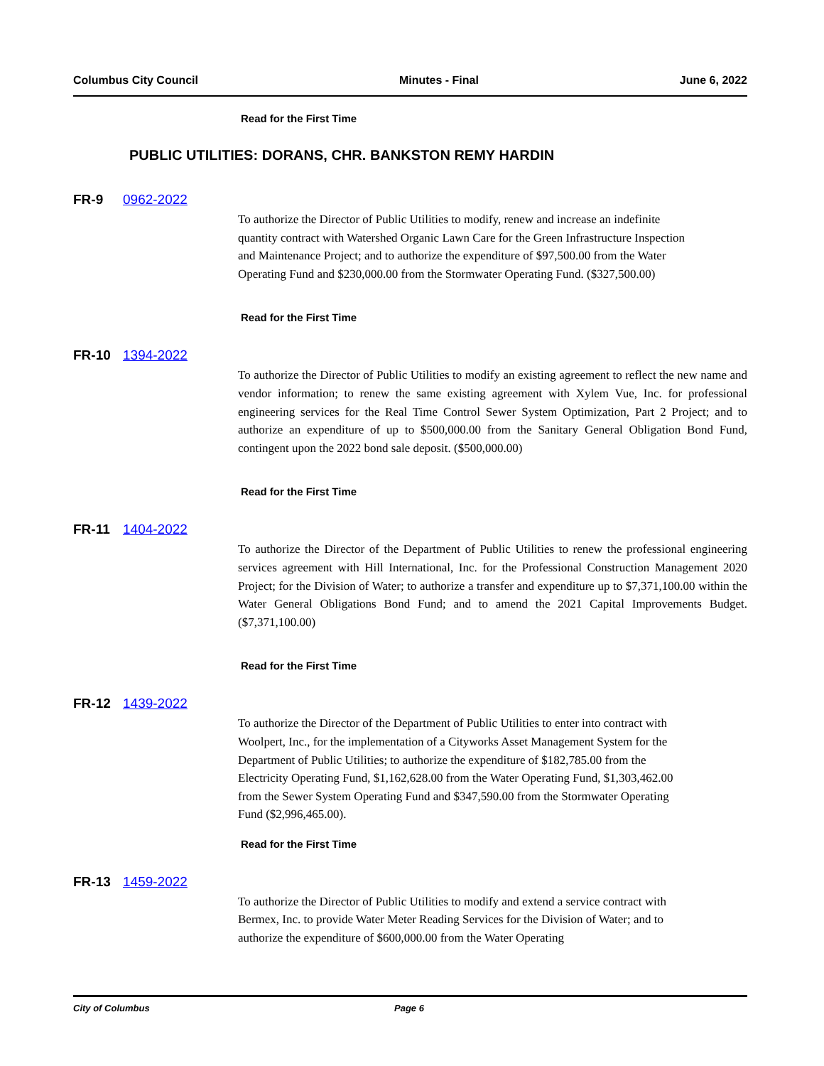Columbus City Council Minutes - Final June 6, 2022
Read for the First Time
PUBLIC UTILITIES: DORANS, CHR. BANKSTON REMY HARDIN
FR-9 0962-2022
To authorize the Director of Public Utilities to modify, renew and increase an indefinite quantity contract with Watershed Organic Lawn Care for the Green Infrastructure Inspection and Maintenance Project; and to authorize the expenditure of $97,500.00 from the Water Operating Fund and $230,000.00 from the Stormwater Operating Fund. ($327,500.00)
Read for the First Time
FR-10 1394-2022
To authorize the Director of Public Utilities to modify an existing agreement to reflect the new name and vendor information; to renew the same existing agreement with Xylem Vue, Inc. for professional engineering services for the Real Time Control Sewer System Optimization, Part 2 Project; and to authorize an expenditure of up to $500,000.00 from the Sanitary General Obligation Bond Fund, contingent upon the 2022 bond sale deposit. ($500,000.00)
Read for the First Time
FR-11 1404-2022
To authorize the Director of the Department of Public Utilities to renew the professional engineering services agreement with Hill International, Inc. for the Professional Construction Management 2020 Project; for the Division of Water; to authorize a transfer and expenditure up to $7,371,100.00 within the Water General Obligations Bond Fund; and to amend the 2021 Capital Improvements Budget. ($7,371,100.00)
Read for the First Time
FR-12 1439-2022
To authorize the Director of the Department of Public Utilities to enter into contract with Woolpert, Inc., for the implementation of a Cityworks Asset Management System for the Department of Public Utilities; to authorize the expenditure of $182,785.00 from the Electricity Operating Fund, $1,162,628.00 from the Water Operating Fund, $1,303,462.00 from the Sewer System Operating Fund and $347,590.00 from the Stormwater Operating Fund ($2,996,465.00).
Read for the First Time
FR-13 1459-2022
To authorize the Director of Public Utilities to modify and extend a service contract with Bermex, Inc. to provide Water Meter Reading Services for the Division of Water; and to authorize the expenditure of $600,000.00 from the Water Operating
City of Columbus Page 6